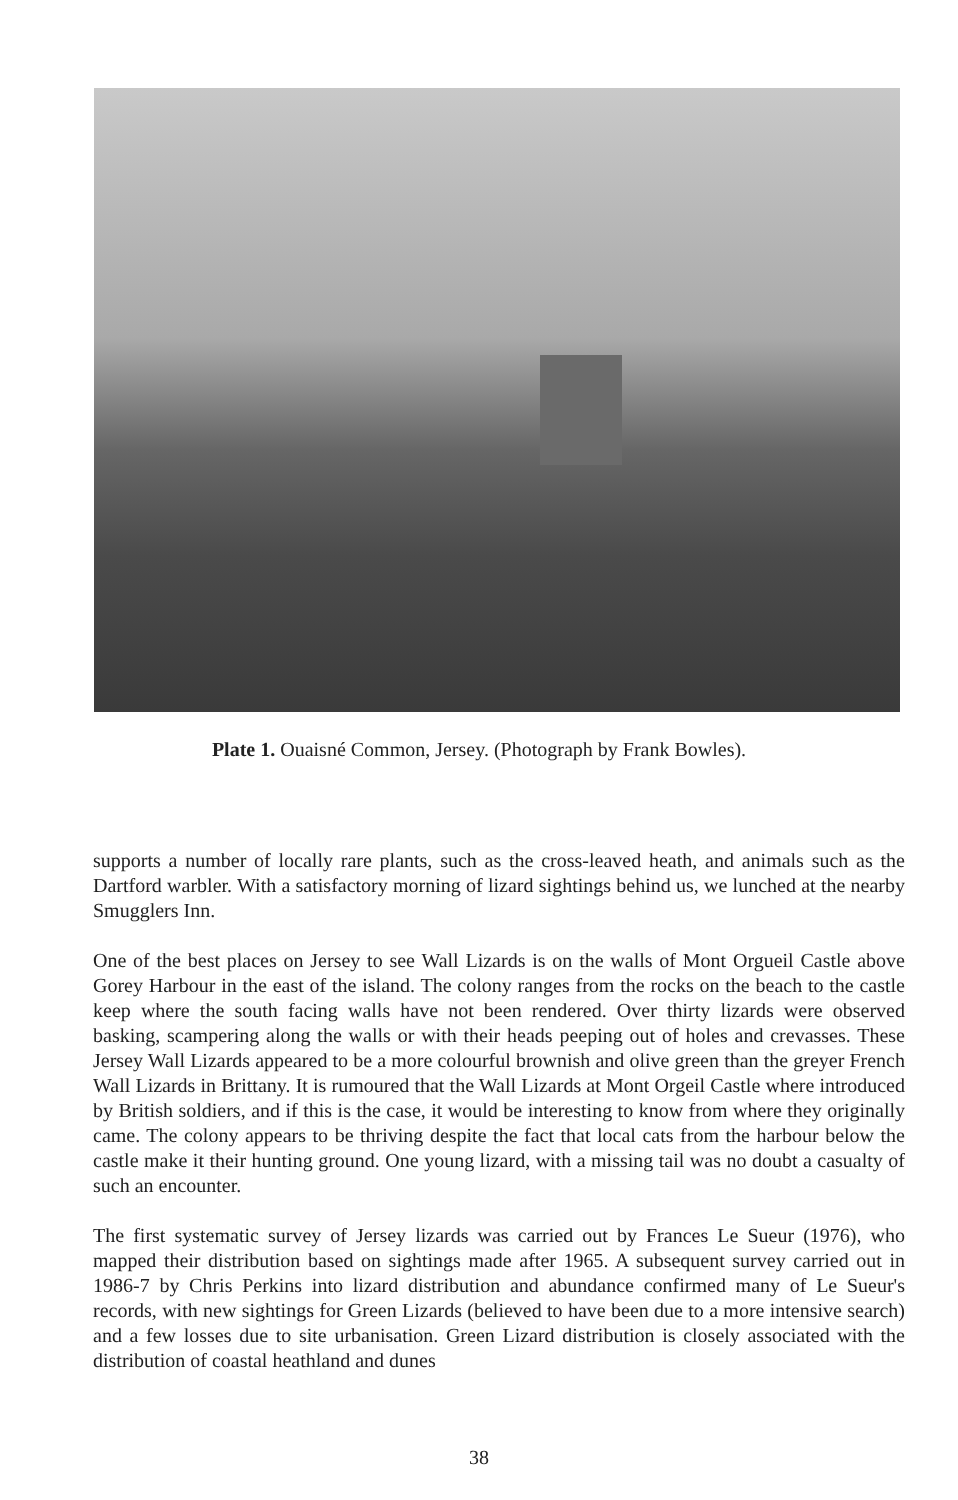Plate 1. Ouaisné Common, Jersey. (Photograph by Frank Bowles).
supports a number of locally rare plants, such as the cross-leaved heath, and animals such as the Dartford warbler. With a satisfactory morning of lizard sightings behind us, we lunched at the nearby Smugglers Inn.
One of the best places on Jersey to see Wall Lizards is on the walls of Mont Orgueil Castle above Gorey Harbour in the east of the island. The colony ranges from the rocks on the beach to the castle keep where the south facing walls have not been rendered. Over thirty lizards were observed basking, scampering along the walls or with their heads peeping out of holes and crevasses. These Jersey Wall Lizards appeared to be a more colourful brownish and olive green than the greyer French Wall Lizards in Brittany. It is rumoured that the Wall Lizards at Mont Orgeil Castle where introduced by British soldiers, and if this is the case, it would be interesting to know from where they originally came. The colony appears to be thriving despite the fact that local cats from the harbour below the castle make it their hunting ground. One young lizard, with a missing tail was no doubt a casualty of such an encounter.
The first systematic survey of Jersey lizards was carried out by Frances Le Sueur (1976), who mapped their distribution based on sightings made after 1965. A subsequent survey carried out in 1986-7 by Chris Perkins into lizard distribution and abundance confirmed many of Le Sueur's records, with new sightings for Green Lizards (believed to have been due to a more intensive search) and a few losses due to site urbanisation. Green Lizard distribution is closely associated with the distribution of coastal heathland and dunes
38